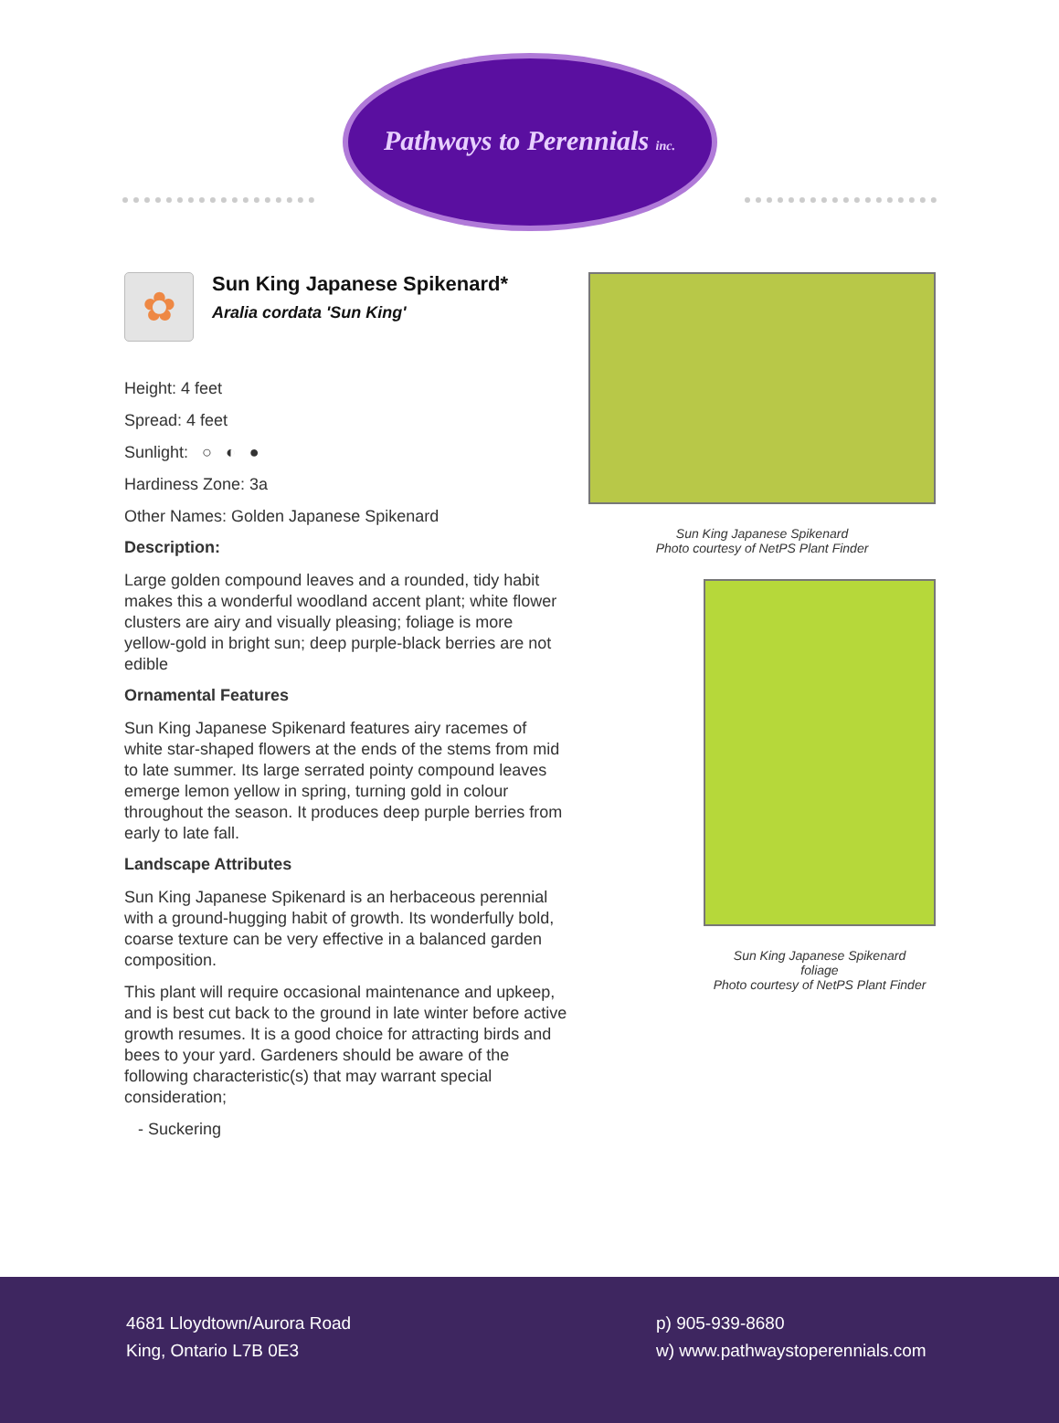Pathways to Perennials inc.
✿
Sun King Japanese Spikenard*
Aralia cordata 'Sun King'
Height: 4 feet
Spread: 4 feet
Sunlight: ○ ◐ ●
Hardiness Zone: 3a
Other Names: Golden Japanese Spikenard
Description:
Large golden compound leaves and a rounded, tidy habit makes this a wonderful woodland accent plant; white flower clusters are airy and visually pleasing; foliage is more yellow-gold in bright sun; deep purple-black berries are not edible
Ornamental Features
Sun King Japanese Spikenard features airy racemes of white star-shaped flowers at the ends of the stems from mid to late summer. Its large serrated pointy compound leaves emerge lemon yellow in spring, turning gold in colour throughout the season. It produces deep purple berries from early to late fall.
Landscape Attributes
Sun King Japanese Spikenard is an herbaceous perennial with a ground-hugging habit of growth. Its wonderfully bold, coarse texture can be very effective in a balanced garden composition.
This plant will require occasional maintenance and upkeep, and is best cut back to the ground in late winter before active growth resumes. It is a good choice for attracting birds and bees to your yard. Gardeners should be aware of the following characteristic(s) that may warrant special consideration;
- Suckering
Sun King Japanese Spikenard
Photo courtesy of NetPS Plant Finder
Sun King Japanese Spikenard
foliage
Photo courtesy of NetPS Plant Finder
4681 Lloydtown/Aurora Road
King, Ontario L7B 0E3
p) 905-939-8680
w) www.pathwaystoperennials.com